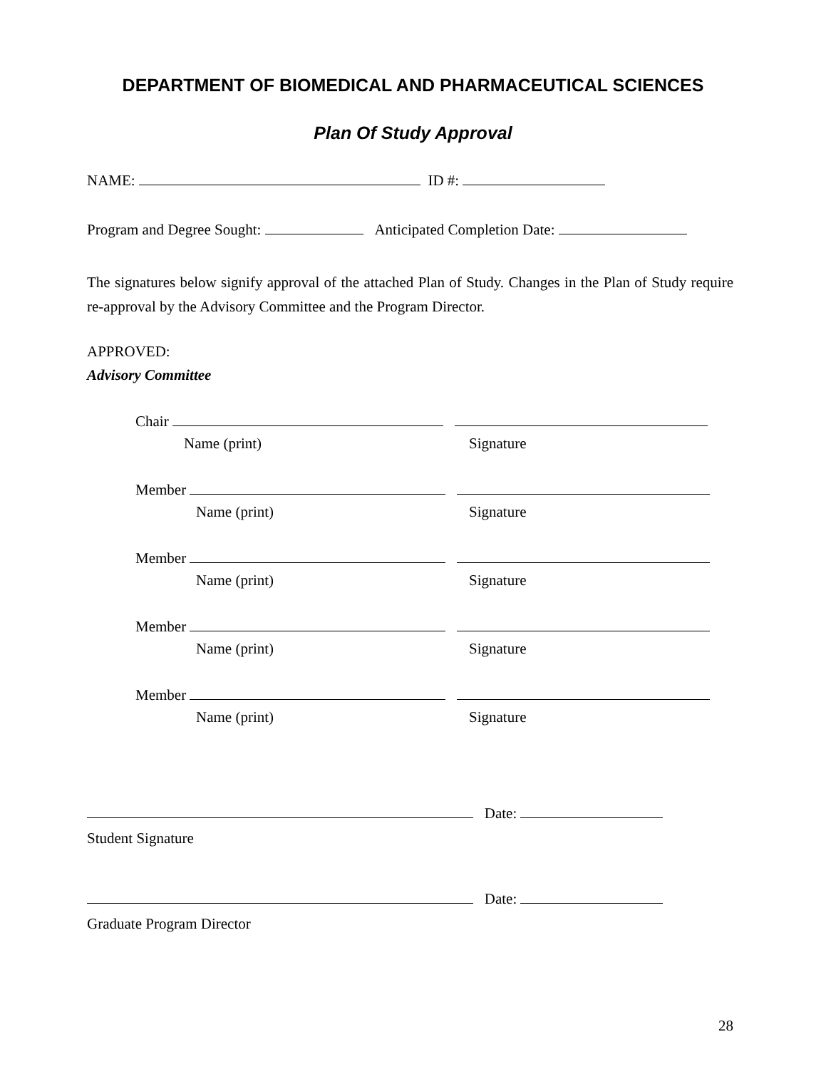DEPARTMENT OF BIOMEDICAL AND PHARMACEUTICAL SCIENCES
Plan Of Study Approval
NAME: ID #:
Program and Degree Sought: Anticipated Completion Date:
The signatures below signify approval of the attached Plan of Study. Changes in the Plan of Study require re-approval by the Advisory Committee and the Program Director.
APPROVED:
Advisory Committee
Chair
Name (print) Signature
Member
Name (print) Signature
Member
Name (print) Signature
Member
Name (print) Signature
Member
Name (print) Signature
Date:
Student Signature
Date:
Graduate Program Director
28